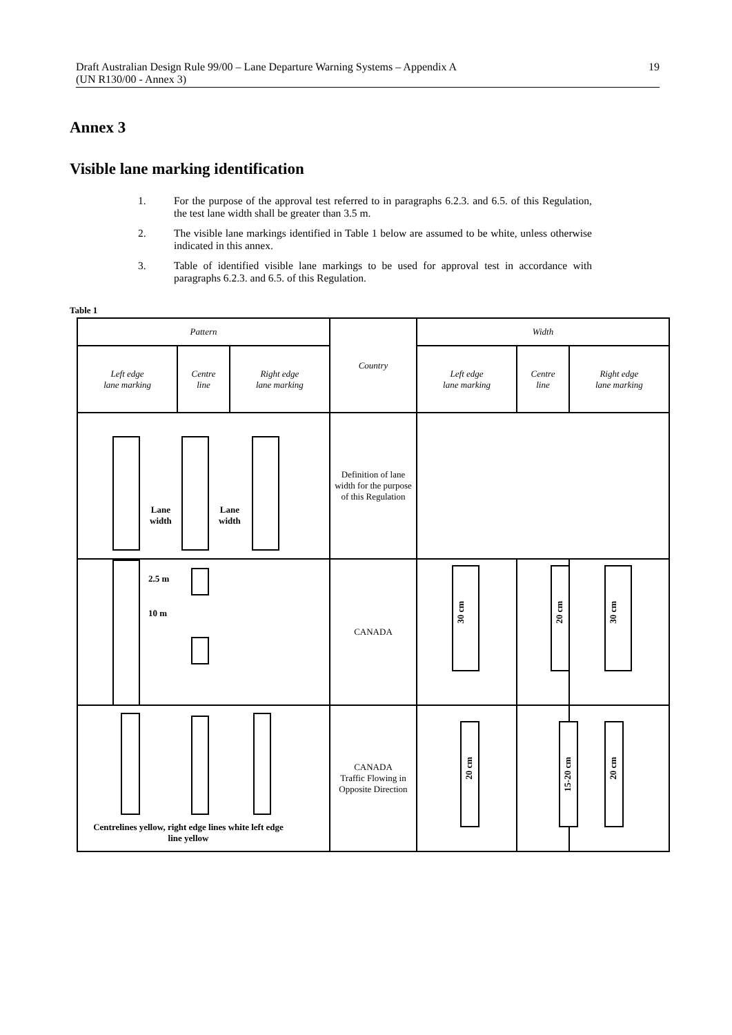Draft Australian Design Rule 99/00 – Lane Departure Warning Systems – Appendix A
(UN R130/00 - Annex 3) 19
Annex 3
Visible lane marking identification
1. For the purpose of the approval test referred to in paragraphs 6.2.3. and 6.5. of this Regulation, the test lane width shall be greater than 3.5 m.
2. The visible lane markings identified in Table 1 below are assumed to be white, unless otherwise indicated in this annex.
3. Table of identified visible lane markings to be used for approval test in accordance with paragraphs 6.2.3. and 6.5. of this Regulation.
Table 1
| Pattern | | | Country | Width | | |
| --- | --- | --- | --- | --- | --- | --- |
| Left edge lane marking | Centre line | Right edge lane marking | | Left edge lane marking | Centre line | Right edge lane marking |
| Lane width Lane width | | | Definition of lane width for the purpose of this Regulation | | | |
| 2.5 m 10 m | | | CANADA | 30 cm | 20 cm | 30 cm |
| Centrelines yellow, right edge lines white left edge line yellow | | | CANADA Traffic Flowing in Opposite Direction | 20 cm | 15-20 cm | 20 cm |